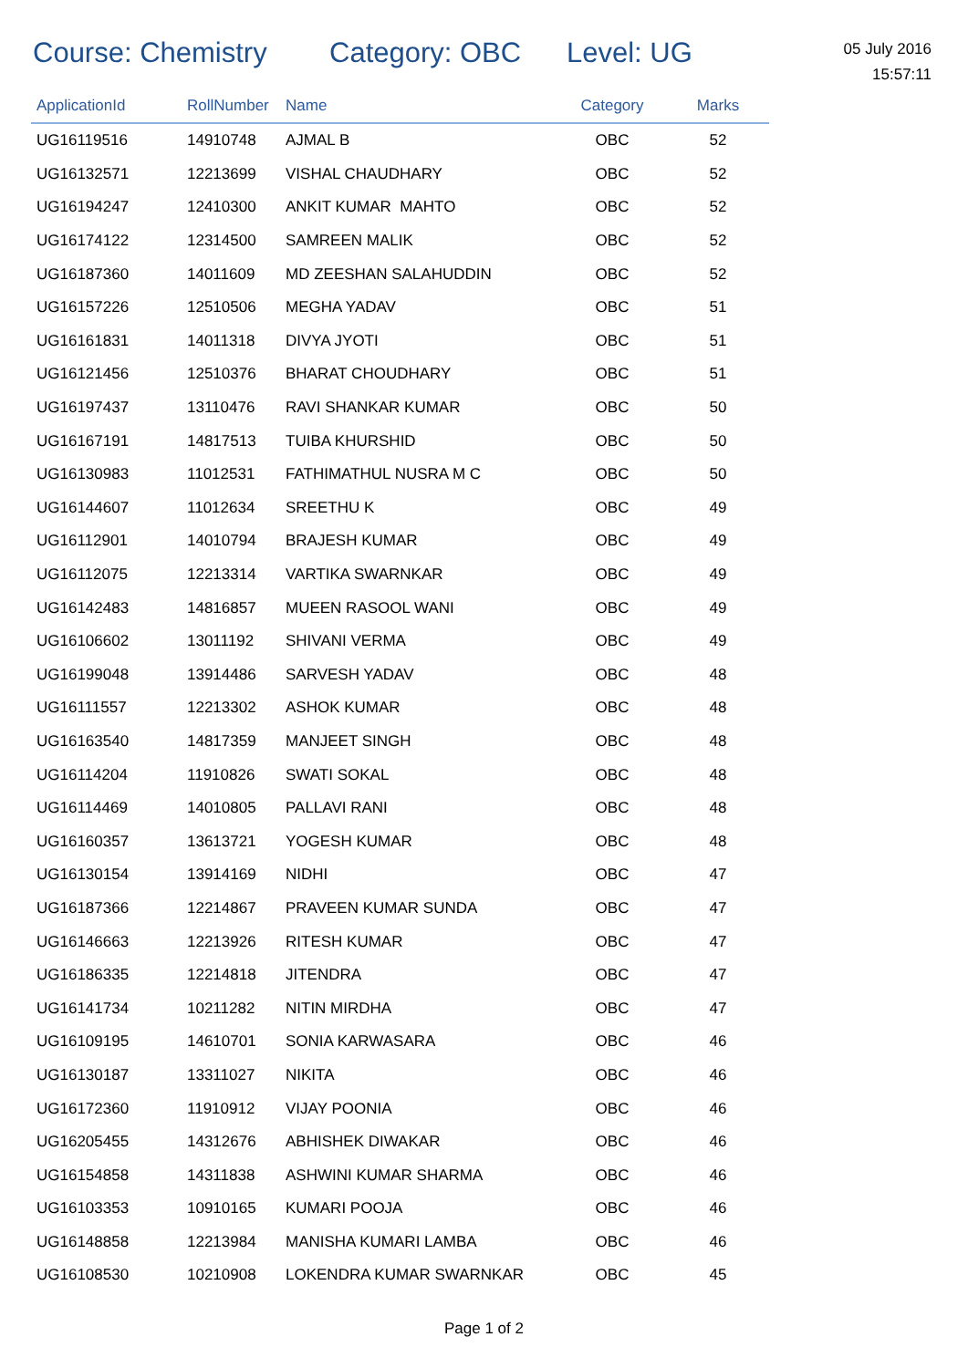Course: Chemistry Category: OBC Level: UG
05 July 2016
15:57:11
| ApplicationId | RollNumber | Name | Category | Marks |
| --- | --- | --- | --- | --- |
| UG16119516 | 14910748 | AJMAL B | OBC | 52 |
| UG16132571 | 12213699 | VISHAL CHAUDHARY | OBC | 52 |
| UG16194247 | 12410300 | ANKIT KUMAR MAHTO | OBC | 52 |
| UG16174122 | 12314500 | SAMREEN MALIK | OBC | 52 |
| UG16187360 | 14011609 | MD ZEESHAN SALAHUDDIN | OBC | 52 |
| UG16157226 | 12510506 | MEGHA YADAV | OBC | 51 |
| UG16161831 | 14011318 | DIVYA JYOTI | OBC | 51 |
| UG16121456 | 12510376 | BHARAT CHOUDHARY | OBC | 51 |
| UG16197437 | 13110476 | RAVI SHANKAR KUMAR | OBC | 50 |
| UG16167191 | 14817513 | TUIBA KHURSHID | OBC | 50 |
| UG16130983 | 11012531 | FATHIMATHUL NUSRA M C | OBC | 50 |
| UG16144607 | 11012634 | SREETHU K | OBC | 49 |
| UG16112901 | 14010794 | BRAJESH KUMAR | OBC | 49 |
| UG16112075 | 12213314 | VARTIKA SWARNKAR | OBC | 49 |
| UG16142483 | 14816857 | MUEEN RASOOL WANI | OBC | 49 |
| UG16106602 | 13011192 | SHIVANI VERMA | OBC | 49 |
| UG16199048 | 13914486 | SARVESH YADAV | OBC | 48 |
| UG16111557 | 12213302 | ASHOK KUMAR | OBC | 48 |
| UG16163540 | 14817359 | MANJEET SINGH | OBC | 48 |
| UG16114204 | 11910826 | SWATI SOKAL | OBC | 48 |
| UG16114469 | 14010805 | PALLAVI RANI | OBC | 48 |
| UG16160357 | 13613721 | YOGESH KUMAR | OBC | 48 |
| UG16130154 | 13914169 | NIDHI | OBC | 47 |
| UG16187366 | 12214867 | PRAVEEN KUMAR SUNDA | OBC | 47 |
| UG16146663 | 12213926 | RITESH KUMAR | OBC | 47 |
| UG16186335 | 12214818 | JITENDRA | OBC | 47 |
| UG16141734 | 10211282 | NITIN MIRDHA | OBC | 47 |
| UG16109195 | 14610701 | SONIA KARWASARA | OBC | 46 |
| UG16130187 | 13311027 | NIKITA | OBC | 46 |
| UG16172360 | 11910912 | VIJAY POONIA | OBC | 46 |
| UG16205455 | 14312676 | ABHISHEK DIWAKAR | OBC | 46 |
| UG16154858 | 14311838 | ASHWINI KUMAR SHARMA | OBC | 46 |
| UG16103353 | 10910165 | KUMARI POOJA | OBC | 46 |
| UG16148858 | 12213984 | MANISHA KUMARI LAMBA | OBC | 46 |
| UG16108530 | 10210908 | LOKENDRA KUMAR SWARNKAR | OBC | 45 |
Page 1 of 2